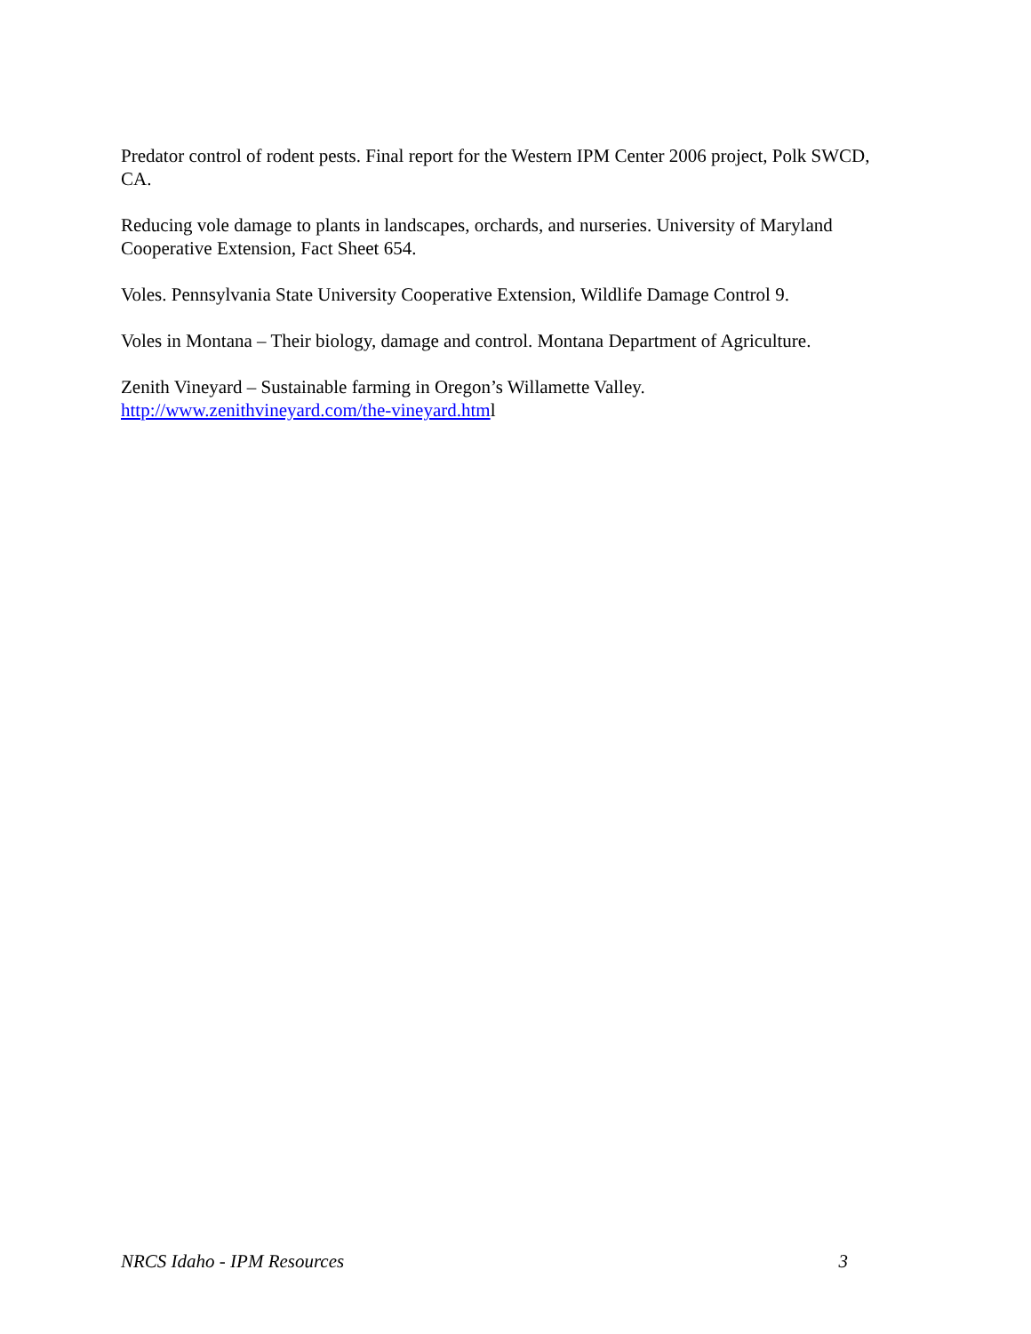Predator control of rodent pests. Final report for the Western IPM Center 2006 project, Polk SWCD, CA.
Reducing vole damage to plants in landscapes, orchards, and nurseries. University of Maryland Cooperative Extension, Fact Sheet 654.
Voles. Pennsylvania State University Cooperative Extension, Wildlife Damage Control 9.
Voles in Montana – Their biology, damage and control. Montana Department of Agriculture.
Zenith Vineyard – Sustainable farming in Oregon’s Willamette Valley.
http://www.zenithvineyard.com/the-vineyard.html
NRCS Idaho - IPM Resources 3